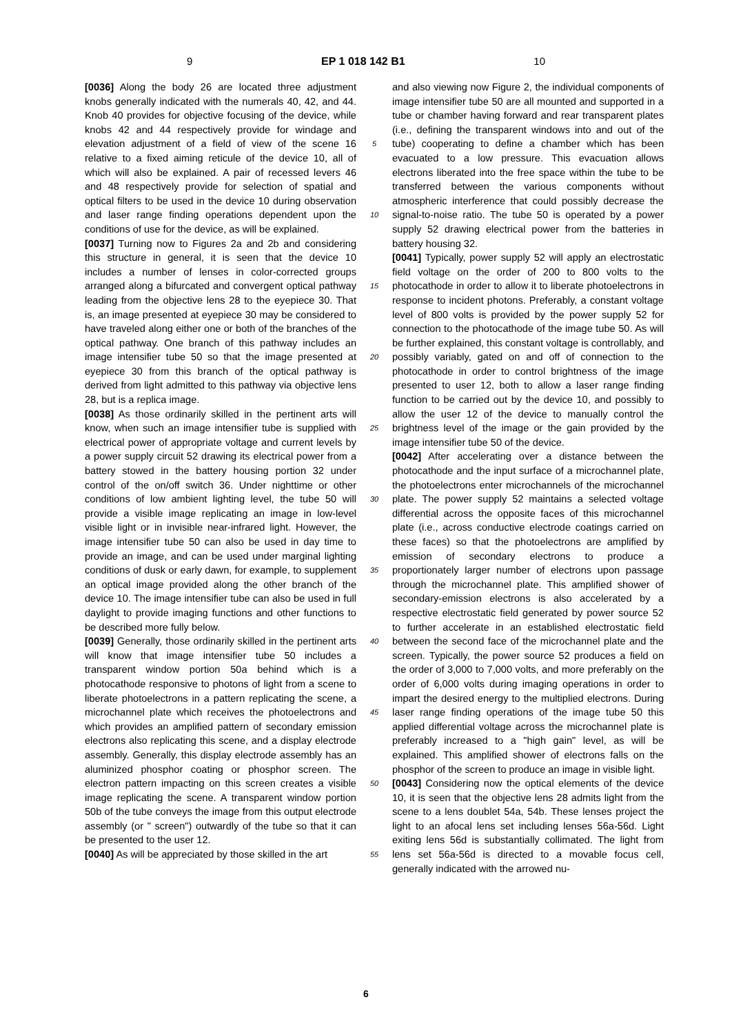9 EP 1 018 142 B1 10
[0036] Along the body 26 are located three adjustment knobs generally indicated with the numerals 40, 42, and 44. Knob 40 provides for objective focusing of the device, while knobs 42 and 44 respectively provide for windage and elevation adjustment of a field of view of the scene 16 relative to a fixed aiming reticule of the device 10, all of which will also be explained. A pair of recessed levers 46 and 48 respectively provide for selection of spatial and optical filters to be used in the device 10 during observation and laser range finding operations dependent upon the conditions of use for the device, as will be explained.
[0037] Turning now to Figures 2a and 2b and considering this structure in general, it is seen that the device 10 includes a number of lenses in color-corrected groups arranged along a bifurcated and convergent optical pathway leading from the objective lens 28 to the eyepiece 30. That is, an image presented at eyepiece 30 may be considered to have traveled along either one or both of the branches of the optical pathway. One branch of this pathway includes an image intensifier tube 50 so that the image presented at eyepiece 30 from this branch of the optical pathway is derived from light admitted to this pathway via objective lens 28, but is a replica image.
[0038] As those ordinarily skilled in the pertinent arts will know, when such an image intensifier tube is supplied with electrical power of appropriate voltage and current levels by a power supply circuit 52 drawing its electrical power from a battery stowed in the battery housing portion 32 under control of the on/off switch 36. Under nighttime or other conditions of low ambient lighting level, the tube 50 will provide a visible image replicating an image in low-level visible light or in invisible near-infrared light. However, the image intensifier tube 50 can also be used in day time to provide an image, and can be used under marginal lighting conditions of dusk or early dawn, for example, to supplement an optical image provided along the other branch of the device 10. The image intensifier tube can also be used in full daylight to provide imaging functions and other functions to be described more fully below.
[0039] Generally, those ordinarily skilled in the pertinent arts will know that image intensifier tube 50 includes a transparent window portion 50a behind which is a photocathode responsive to photons of light from a scene to liberate photoelectrons in a pattern replicating the scene, a microchannel plate which receives the photoelectrons and which provides an amplified pattern of secondary emission electrons also replicating this scene, and a display electrode assembly. Generally, this display electrode assembly has an aluminized phosphor coating or phosphor screen. The electron pattern impacting on this screen creates a visible image replicating the scene. A transparent window portion 50b of the tube conveys the image from this output electrode assembly (or " screen") outwardly of the tube so that it can be presented to the user 12.
[0040] As will be appreciated by those skilled in the art
5
10
15
20
25
30
35
40
45
50
55
and also viewing now Figure 2, the individual components of image intensifier tube 50 are all mounted and supported in a tube or chamber having forward and rear transparent plates (i.e., defining the transparent windows into and out of the tube) cooperating to define a chamber which has been evacuated to a low pressure. This evacuation allows electrons liberated into the free space within the tube to be transferred between the various components without atmospheric interference that could possibly decrease the signal-to-noise ratio. The tube 50 is operated by a power supply 52 drawing electrical power from the batteries in battery housing 32.
[0041] Typically, power supply 52 will apply an electrostatic field voltage on the order of 200 to 800 volts to the photocathode in order to allow it to liberate photoelectrons in response to incident photons. Preferably, a constant voltage level of 800 volts is provided by the power supply 52 for connection to the photocathode of the image tube 50. As will be further explained, this constant voltage is controllably, and possibly variably, gated on and off of connection to the photocathode in order to control brightness of the image presented to user 12, both to allow a laser range finding function to be carried out by the device 10, and possibly to allow the user 12 of the device to manually control the brightness level of the image or the gain provided by the image intensifier tube 50 of the device.
[0042] After accelerating over a distance between the photocathode and the input surface of a microchannel plate, the photoelectrons enter microchannels of the microchannel plate. The power supply 52 maintains a selected voltage differential across the opposite faces of this microchannel plate (i.e., across conductive electrode coatings carried on these faces) so that the photoelectrons are amplified by emission of secondary electrons to produce a proportionately larger number of electrons upon passage through the microchannel plate. This amplified shower of secondary-emission electrons is also accelerated by a respective electrostatic field generated by power source 52 to further accelerate in an established electrostatic field between the second face of the microchannel plate and the screen. Typically, the power source 52 produces a field on the order of 3,000 to 7,000 volts, and more preferably on the order of 6,000 volts during imaging operations in order to impart the desired energy to the multiplied electrons. During laser range finding operations of the image tube 50 this applied differential voltage across the microchannel plate is preferably increased to a "high gain" level, as will be explained. This amplified shower of electrons falls on the phosphor of the screen to produce an image in visible light.
[0043] Considering now the optical elements of the device 10, it is seen that the objective lens 28 admits light from the scene to a lens doublet 54a, 54b. These lenses project the light to an afocal lens set including lenses 56a-56d. Light exiting lens 56d is substantially collimated. The light from lens set 56a-56d is directed to a movable focus cell, generally indicated with the arrowed nu-
6